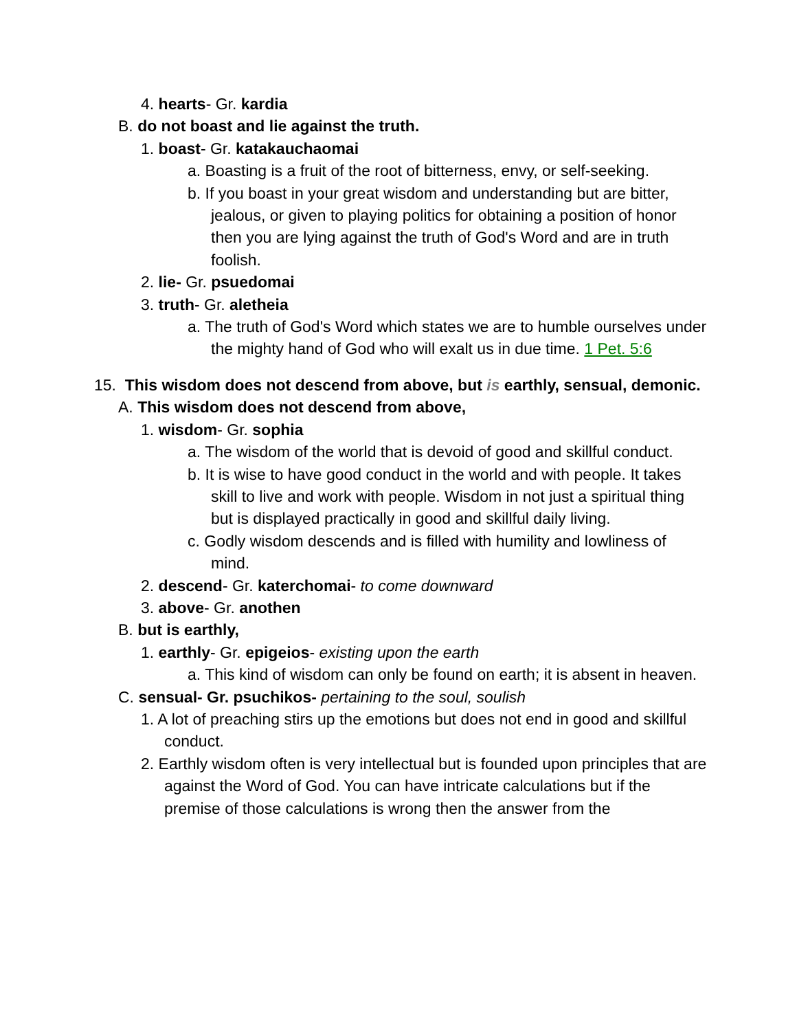4. hearts- Gr. kardia
B. do not boast and lie against the truth.
1. boast- Gr. katakauchaomai
a. Boasting is a fruit of the root of bitterness, envy, or self-seeking.
b. If you boast in your great wisdom and understanding but are bitter, jealous, or given to playing politics for obtaining a position of honor then you are lying against the truth of God's Word and are in truth foolish.
2. lie- Gr. psuedomai
3. truth- Gr. aletheia
a. The truth of God's Word which states we are to humble ourselves under the mighty hand of God who will exalt us in due time. 1 Pet. 5:6
15. This wisdom does not descend from above, but is earthly, sensual, demonic.
A. This wisdom does not descend from above,
1. wisdom- Gr. sophia
a. The wisdom of the world that is devoid of good and skillful conduct.
b. It is wise to have good conduct in the world and with people. It takes skill to live and work with people. Wisdom in not just a spiritual thing but is displayed practically in good and skillful daily living.
c. Godly wisdom descends and is filled with humility and lowliness of mind.
2. descend- Gr. katerchomai- to come downward
3. above- Gr. anothen
B. but is earthly,
1. earthly- Gr. epigeios- existing upon the earth
a. This kind of wisdom can only be found on earth; it is absent in heaven.
C. sensual- Gr. psuchikos- pertaining to the soul, soulish
1. A lot of preaching stirs up the emotions but does not end in good and skillful conduct.
2. Earthly wisdom often is very intellectual but is founded upon principles that are against the Word of God. You can have intricate calculations but if the premise of those calculations is wrong then the answer from the